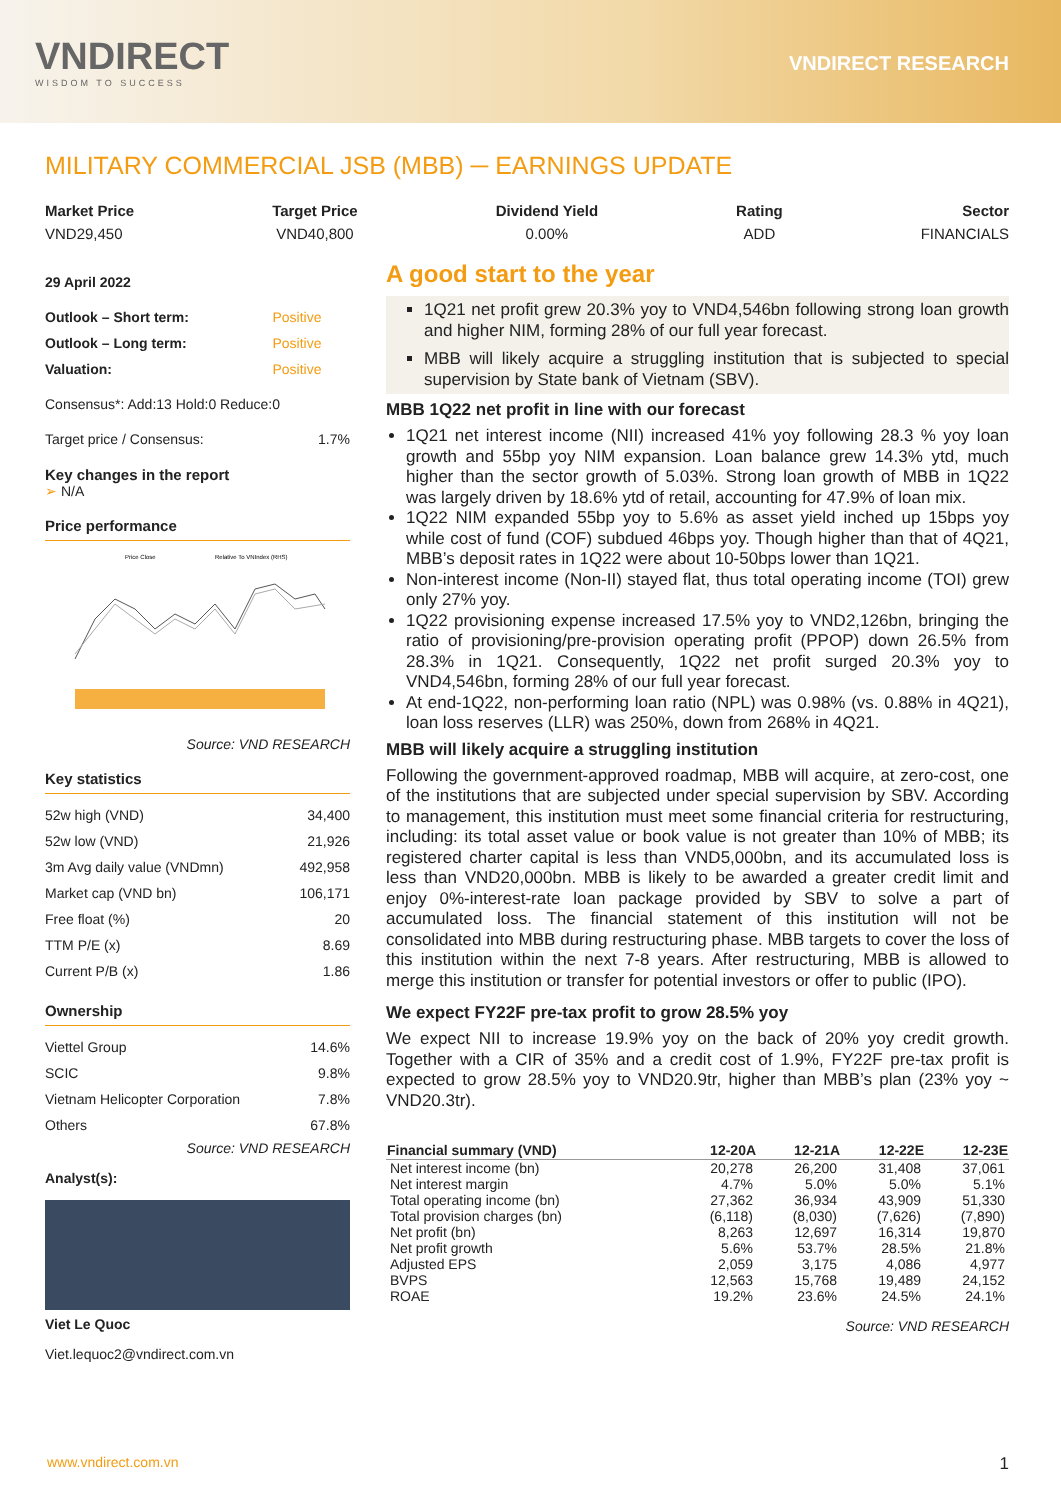VNDIRECT
WISDOM TO SUCCESS
VNDIRECT RESEARCH
MILITARY COMMERCIAL JSB (MBB) ─ EARNINGS UPDATE
Market Price
VND29,450
Target Price
VND40,800
Dividend Yield
0.00%
Rating
ADD
Sector
FINANCIALS
29 April 2022
| Outlook – Short term: | Positive |
| Outlook – Long term: | Positive |
| Valuation: | Positive |
Consensus*: Add:13 Hold:0 Reduce:0
| Target price / Consensus: | 1.7% |
Key changes in the report
➢ N/A
Price performance
Price Close
Relative To VNIndex (RHS)
Source: VND RESEARCH
Key statistics
| 52w high (VND) | 34,400 |
| 52w low (VND) | 21,926 |
| 3m Avg daily value (VNDmn) | 492,958 |
| Market cap (VND bn) | 106,171 |
| Free float (%) | 20 |
| TTM P/E (x) | 8.69 |
| Current P/B (x) | 1.86 |
Ownership
| Viettel Group | 14.6% |
| SCIC | 9.8% |
| Vietnam Helicopter Corporation | 7.8% |
| Others | 67.8% |
Source: VND RESEARCH
Analyst(s):
Viet Le Quoc
Viet.lequoc2@vndirect.com.vn
A good start to the year
1Q21 net profit grew 20.3% yoy to VND4,546bn following strong loan growth and higher NIM, forming 28% of our full year forecast.
MBB will likely acquire a struggling institution that is subjected to special supervision by State bank of Vietnam (SBV).
MBB 1Q22 net profit in line with our forecast
1Q21 net interest income (NII) increased 41% yoy following 28.3 % yoy loan growth and 55bp yoy NIM expansion. Loan balance grew 14.3% ytd, much higher than the sector growth of 5.03%. Strong loan growth of MBB in 1Q22 was largely driven by 18.6% ytd of retail, accounting for 47.9% of loan mix.
1Q22 NIM expanded 55bp yoy to 5.6% as asset yield inched up 15bps yoy while cost of fund (COF) subdued 46bps yoy. Though higher than that of 4Q21, MBB’s deposit rates in 1Q22 were about 10-50bps lower than 1Q21.
Non-interest income (Non-II) stayed flat, thus total operating income (TOI) grew only 27% yoy.
1Q22 provisioning expense increased 17.5% yoy to VND2,126bn, bringing the ratio of provisioning/pre-provision operating profit (PPOP) down 26.5% from 28.3% in 1Q21. Consequently, 1Q22 net profit surged 20.3% yoy to VND4,546bn, forming 28% of our full year forecast.
At end-1Q22, non-performing loan ratio (NPL) was 0.98% (vs. 0.88% in 4Q21), loan loss reserves (LLR) was 250%, down from 268% in 4Q21.
MBB will likely acquire a struggling institution
Following the government-approved roadmap, MBB will acquire, at zero-cost, one of the institutions that are subjected under special supervision by SBV. According to management, this institution must meet some financial criteria for restructuring, including: its total asset value or book value is not greater than 10% of MBB; its registered charter capital is less than VND5,000bn, and its accumulated loss is less than VND20,000bn. MBB is likely to be awarded a greater credit limit and enjoy 0%-interest-rate loan package provided by SBV to solve a part of accumulated loss. The financial statement of this institution will not be consolidated into MBB during restructuring phase. MBB targets to cover the loss of this institution within the next 7-8 years. After restructuring, MBB is allowed to merge this institution or transfer for potential investors or offer to public (IPO).
We expect FY22F pre-tax profit to grow 28.5% yoy
We expect NII to increase 19.9% yoy on the back of 20% yoy credit growth. Together with a CIR of 35% and a credit cost of 1.9%, FY22F pre-tax profit is expected to grow 28.5% yoy to VND20.9tr, higher than MBB’s plan (23% yoy ~ VND20.3tr).
| Financial summary (VND) | 12-20A | 12-21A | 12-22E | 12-23E |
| --- | --- | --- | --- | --- |
| Net interest income (bn) | 20,278 | 26,200 | 31,408 | 37,061 |
| Net interest margin | 4.7% | 5.0% | 5.0% | 5.1% |
| Total operating income (bn) | 27,362 | 36,934 | 43,909 | 51,330 |
| Total provision charges (bn) | (6,118) | (8,030) | (7,626) | (7,890) |
| Net profit (bn) | 8,263 | 12,697 | 16,314 | 19,870 |
| Net profit growth | 5.6% | 53.7% | 28.5% | 21.8% |
| Adjusted EPS | 2,059 | 3,175 | 4,086 | 4,977 |
| BVPS | 12,563 | 15,768 | 19,489 | 24,152 |
| ROAE | 19.2% | 23.6% | 24.5% | 24.1% |
Source: VND RESEARCH
www.vndirect.com.vn 1